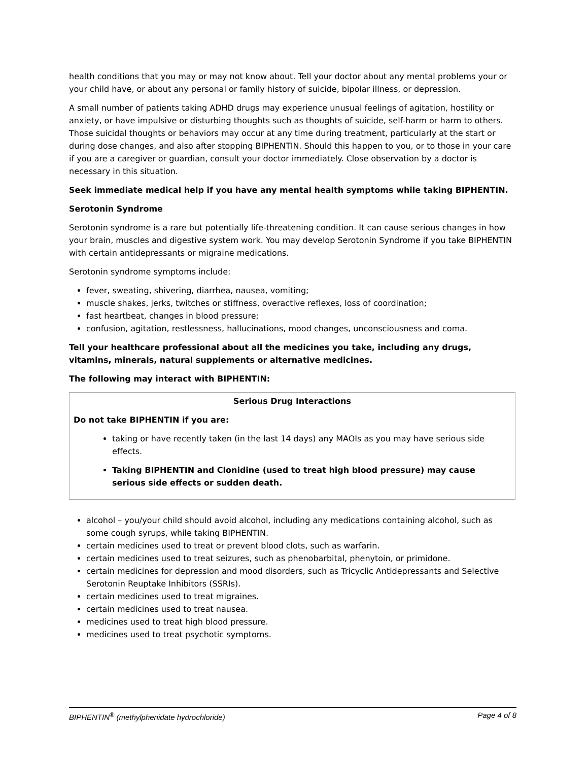health conditions that you may or may not know about. Tell your doctor about any mental problems your or your child have, or about any personal or family history of suicide, bipolar illness, or depression.
A small number of patients taking ADHD drugs may experience unusual feelings of agitation, hostility or anxiety, or have impulsive or disturbing thoughts such as thoughts of suicide, self-harm or harm to others. Those suicidal thoughts or behaviors may occur at any time during treatment, particularly at the start or during dose changes, and also after stopping BIPHENTIN. Should this happen to you, or to those in your care if you are a caregiver or guardian, consult your doctor immediately. Close observation by a doctor is necessary in this situation.
Seek immediate medical help if you have any mental health symptoms while taking BIPHENTIN.
Serotonin Syndrome
Serotonin syndrome is a rare but potentially life-threatening condition. It can cause serious changes in how your brain, muscles and digestive system work. You may develop Serotonin Syndrome if you take BIPHENTIN with certain antidepressants or migraine medications.
Serotonin syndrome symptoms include:
fever, sweating, shivering, diarrhea, nausea, vomiting;
muscle shakes, jerks, twitches or stiffness, overactive reflexes, loss of coordination;
fast heartbeat, changes in blood pressure;
confusion, agitation, restlessness, hallucinations, mood changes, unconsciousness and coma.
Tell your healthcare professional about all the medicines you take, including any drugs, vitamins, minerals, natural supplements or alternative medicines.
The following may interact with BIPHENTIN:
Serious Drug Interactions
Do not take BIPHENTIN if you are:
taking or have recently taken (in the last 14 days) any MAOIs as you may have serious side effects.
Taking BIPHENTIN and Clonidine (used to treat high blood pressure) may cause serious side effects or sudden death.
alcohol – you/your child should avoid alcohol, including any medications containing alcohol, such as some cough syrups, while taking BIPHENTIN.
certain medicines used to treat or prevent blood clots, such as warfarin.
certain medicines used to treat seizures, such as phenobarbital, phenytoin, or primidone.
certain medicines for depression and mood disorders, such as Tricyclic Antidepressants and Selective Serotonin Reuptake Inhibitors (SSRIs).
certain medicines used to treat migraines.
certain medicines used to treat nausea.
medicines used to treat high blood pressure.
medicines used to treat psychotic symptoms.
BIPHENTIN<sup>®</sup> (methylphenidate hydrochloride) Page 4 of 8